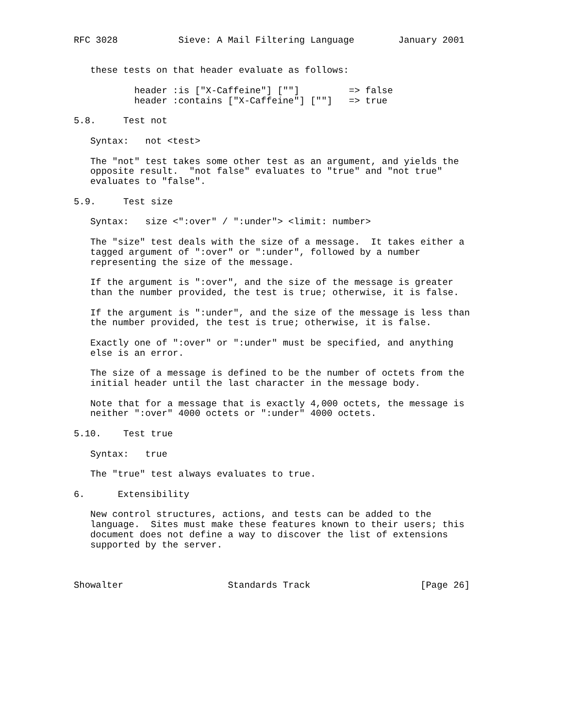RFC 3028           Sieve: A Mail Filtering Language        January 2001


   these tests on that header evaluate as follows:

           header :is ["X-Caffeine"] [""]         => false
           header :contains ["X-Caffeine"] [""]   => true

5.8.     Test not

   Syntax:   not <test>

   The "not" test takes some other test as an argument, and yields the
   opposite result.  "not false" evaluates to "true" and "not true"
   evaluates to "false".

5.9.     Test size

   Syntax:   size <":over" / ":under"> <limit: number>

   The "size" test deals with the size of a message.  It takes either a
   tagged argument of ":over" or ":under", followed by a number
   representing the size of the message.

   If the argument is ":over", and the size of the message is greater
   than the number provided, the test is true; otherwise, it is false.

   If the argument is ":under", and the size of the message is less than
   the number provided, the test is true; otherwise, it is false.

   Exactly one of ":over" or ":under" must be specified, and anything
   else is an error.

   The size of a message is defined to be the number of octets from the
   initial header until the last character in the message body.

   Note that for a message that is exactly 4,000 octets, the message is
   neither ":over" 4000 octets or ":under" 4000 octets.

5.10.    Test true

   Syntax:   true

   The "true" test always evaluates to true.

6.      Extensibility

   New control structures, actions, and tests can be added to the
   language.  Sites must make these features known to their users; this
   document does not define a way to discover the list of extensions
   supported by the server.



Showalter                   Standards Track                    [Page 26]